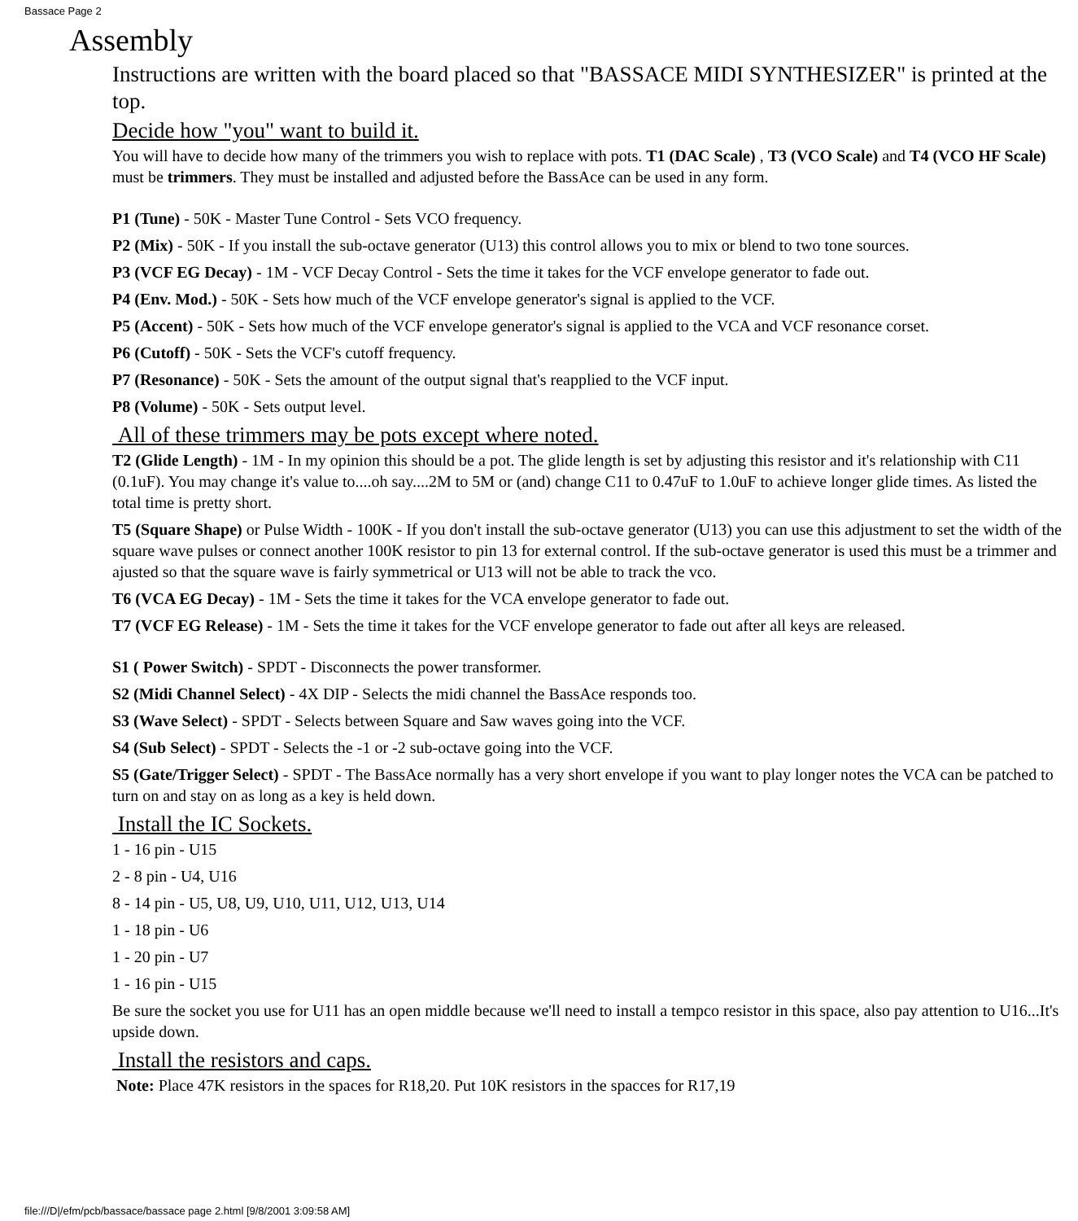Bassace Page 2
Assembly
Instructions are written with the board placed so that "BASSACE MIDI SYNTHESIZER" is printed at the top.
Decide how "you" want to build it.
You will have to decide how many of the trimmers you wish to replace with pots. T1 (DAC Scale) , T3 (VCO Scale) and T4 (VCO HF Scale) must be trimmers. They must be installed and adjusted before the BassAce can be used in any form.
P1 (Tune) - 50K - Master Tune Control - Sets VCO frequency.
P2 (Mix) - 50K - If you install the sub-octave generator (U13) this control allows you to mix or blend to two tone sources.
P3 (VCF EG Decay) - 1M - VCF Decay Control - Sets the time it takes for the VCF envelope generator to fade out.
P4 (Env. Mod.) - 50K - Sets how much of the VCF envelope generator's signal is applied to the VCF.
P5 (Accent) - 50K - Sets how much of the VCF envelope generator's signal is applied to the VCA and VCF resonance corset.
P6 (Cutoff) - 50K - Sets the VCF's cutoff frequency.
P7 (Resonance) - 50K - Sets the amount of the output signal that's reapplied to the VCF input.
P8 (Volume) - 50K - Sets output level.
All of these trimmers may be pots except where noted.
T2 (Glide Length) - 1M - In my opinion this should be a pot. The glide length is set by adjusting this resistor and it's relationship with C11 (0.1uF). You may change it's value to....oh say....2M to 5M or (and) change C11 to 0.47uF to 1.0uF to achieve longer glide times. As listed the total time is pretty short.
T5 (Square Shape) or Pulse Width - 100K - If you don't install the sub-octave generator (U13) you can use this adjustment to set the width of the square wave pulses or connect another 100K resistor to pin 13 for external control. If the sub-octave generator is used this must be a trimmer and ajusted so that the square wave is fairly symmetrical or U13 will not be able to track the vco.
T6 (VCA EG Decay) - 1M - Sets the time it takes for the VCA envelope generator to fade out.
T7 (VCF EG Release) - 1M - Sets the time it takes for the VCF envelope generator to fade out after all keys are released.
S1 ( Power Switch) - SPDT - Disconnects the power transformer.
S2 (Midi Channel Select) - 4X DIP - Selects the midi channel the BassAce responds too.
S3 (Wave Select) - SPDT - Selects between Square and Saw waves going into the VCF.
S4 (Sub Select) - SPDT - Selects the -1 or -2 sub-octave going into the VCF.
S5 (Gate/Trigger Select) - SPDT - The BassAce normally has a very short envelope if you want to play longer notes the VCA can be patched to turn on and stay on as long as a key is held down.
Install the IC Sockets.
1 - 16 pin - U15
2 - 8 pin - U4, U16
8 - 14 pin - U5, U8, U9, U10, U11, U12, U13, U14
1 - 18 pin - U6
1 - 20 pin - U7
1 - 16 pin - U15
Be sure the socket you use for U11 has an open middle because we'll need to install a tempco resistor in this space, also pay attention to U16...It's upside down.
Install the resistors and caps.
Note: Place 47K resistors in the spaces for R18,20. Put 10K resistors in the spacces for R17,19
file:///D|/efm/pcb/bassace/bassace page 2.html [9/8/2001 3:09:58 AM]